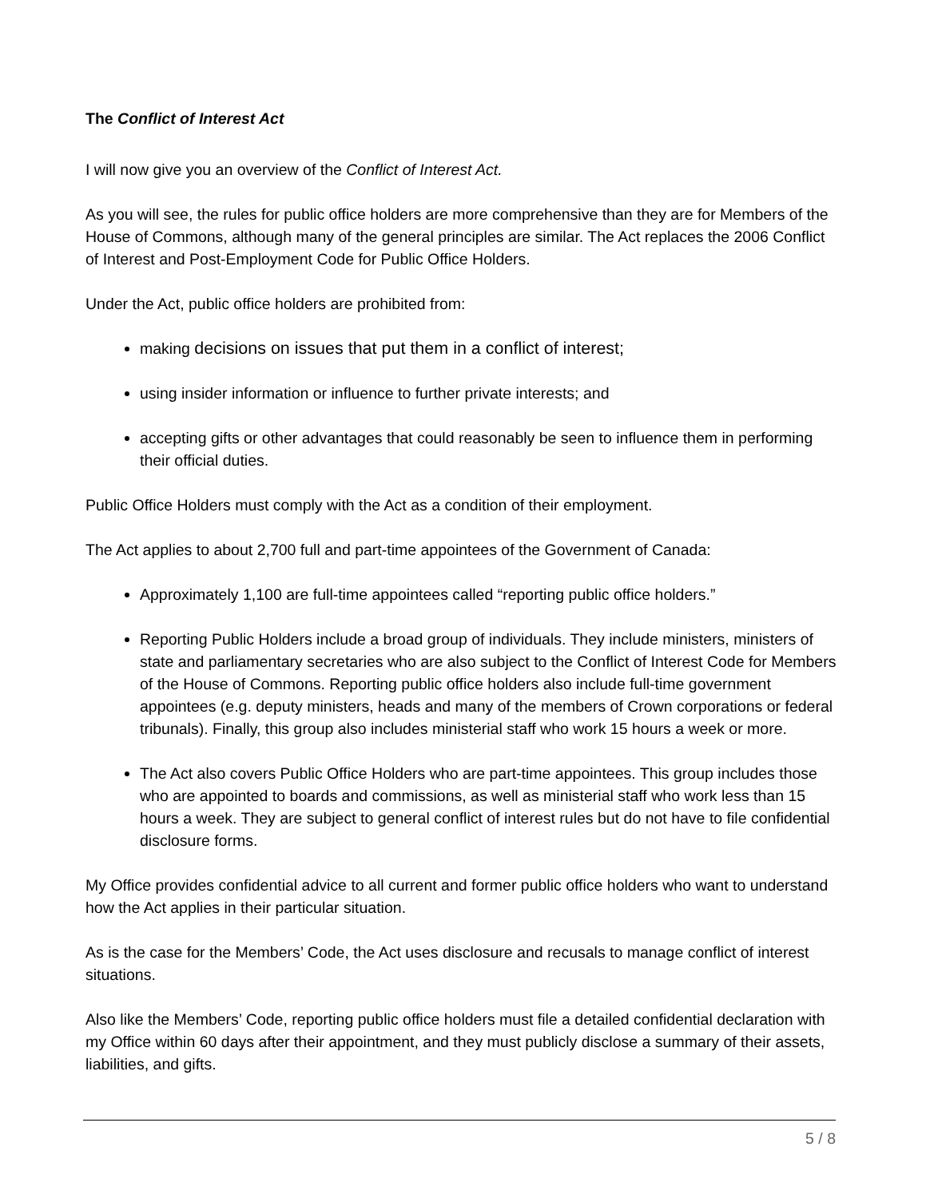The Conflict of Interest Act
I will now give you an overview of the Conflict of Interest Act.
As you will see, the rules for public office holders are more comprehensive than they are for Members of the House of Commons, although many of the general principles are similar. The Act replaces the 2006 Conflict of Interest and Post-Employment Code for Public Office Holders.
Under the Act, public office holders are prohibited from:
making decisions on issues that put them in a conflict of interest;
using insider information or influence to further private interests; and
accepting gifts or other advantages that could reasonably be seen to influence them in performing their official duties.
Public Office Holders must comply with the Act as a condition of their employment.
The Act applies to about 2,700 full and part-time appointees of the Government of Canada:
Approximately 1,100 are full-time appointees called “reporting public office holders.”
Reporting Public Holders include a broad group of individuals. They include ministers, ministers of state and parliamentary secretaries who are also subject to the Conflict of Interest Code for Members of the House of Commons. Reporting public office holders also include full-time government appointees (e.g. deputy ministers, heads and many of the members of Crown corporations or federal tribunals). Finally, this group also includes ministerial staff who work 15 hours a week or more.
The Act also covers Public Office Holders who are part-time appointees. This group includes those who are appointed to boards and commissions, as well as ministerial staff who work less than 15 hours a week. They are subject to general conflict of interest rules but do not have to file confidential disclosure forms.
My Office provides confidential advice to all current and former public office holders who want to understand how the Act applies in their particular situation.
As is the case for the Members’ Code, the Act uses disclosure and recusals to manage conflict of interest situations.
Also like the Members’ Code, reporting public office holders must file a detailed confidential declaration with my Office within 60 days after their appointment, and they must publicly disclose a summary of their assets, liabilities, and gifts.
5 / 8